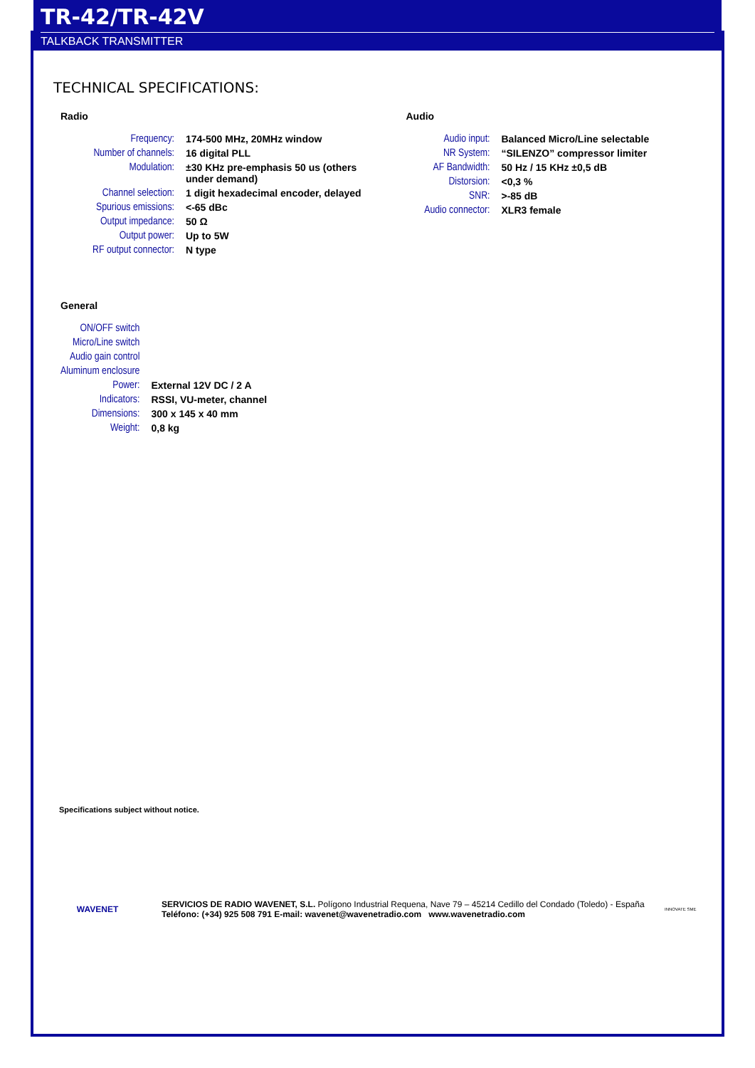TR-42/TR-42V
TALKBACK TRANSMITTER
TECHNICAL SPECIFICATIONS:
Radio
| Frequency: | 174-500 MHz, 20MHz window |
| Number of channels: | 16 digital PLL |
| Modulation: | ±30 KHz pre-emphasis 50 us (others under demand) |
| Channel selection: | 1 digit hexadecimal encoder, delayed |
| Spurious emissions: | <-65 dBc |
| Output impedance: | 50 Ω |
| Output power: | Up to 5W |
| RF output connector: | N type |
Audio
| Audio input: | Balanced Micro/Line selectable |
| NR System: | “SILENZO” compressor limiter |
| AF Bandwidth: | 50 Hz / 15 KHz ±0,5 dB |
| Distorsion: | <0,3 % |
| SNR: | >-85 dB |
| Audio connector: | XLR3 female |
General
| ON/OFF switch | |
| Micro/Line switch | |
| Audio gain control | |
| Aluminum enclosure | |
| Power: | External 12V DC / 2 A |
| Indicators: | RSSI, VU-meter, channel |
| Dimensions: | 300 x 145 x 40 mm |
| Weight: | 0,8 kg |
Specifications subject without notice.
WAVENET
SERVICIOS DE RADIO WAVENET, S.L. Polígono Industrial Requena, Nave 79 – 45214 Cedillo del Condado (Toledo) - España
Teléfono: (+34) 925 508 791 E-mail: wavenet@wavenetradio.com www.wavenetradio.com
INNOVATE SME